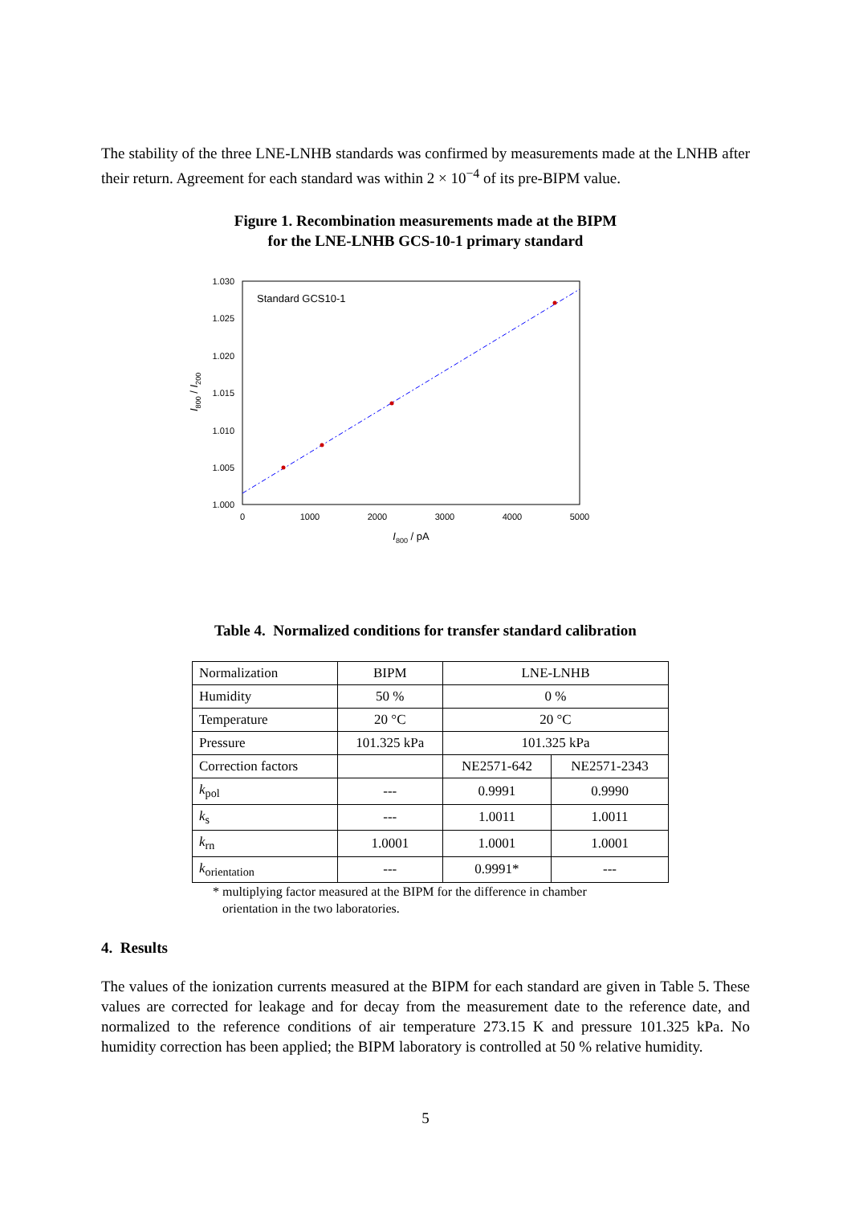The stability of the three LNE-LNHB standards was confirmed by measurements made at the LNHB after their return. Agreement for each standard was within 2 × 10<sup>−4</sup> of its pre-BIPM value.
Figure 1. Recombination measurements made at the BIPM
for the LNE-LNHB GCS-10-1 primary standard
Standard GCS10-1
1.030
1.025
1.020
1.015
1.010
1.005
1.000
0
1000
2000
3000
4000
5000
I800 / pA
I800 / I200
Table 4. Normalized conditions for transfer standard calibration
| Normalization | BIPM | LNE-LNHB | |
| Humidity | 50 % | 0 % | |
| Temperature | 20 °C | 20 °C | |
| Pressure | 101.325 kPa | 101.325 kPa | |
| Correction factors | | NE2571-642 | NE2571-2343 |
| k<sub>pol</sub> | --- | 0.9991 | 0.9990 |
| k<sub>s</sub> | --- | 1.0011 | 1.0011 |
| k<sub>rn</sub> | 1.0001 | 1.0001 | 1.0001 |
| k<sub>orientation</sub> | --- | 0.9991* | --- |
* multiplying factor measured at the BIPM for the difference in chamber
orientation in the two laboratories.
4. Results
The values of the ionization currents measured at the BIPM for each standard are given in Table 5. These values are corrected for leakage and for decay from the measurement date to the reference date, and normalized to the reference conditions of air temperature 273.15 K and pressure 101.325 kPa. No humidity correction has been applied; the BIPM laboratory is controlled at 50 % relative humidity.
5